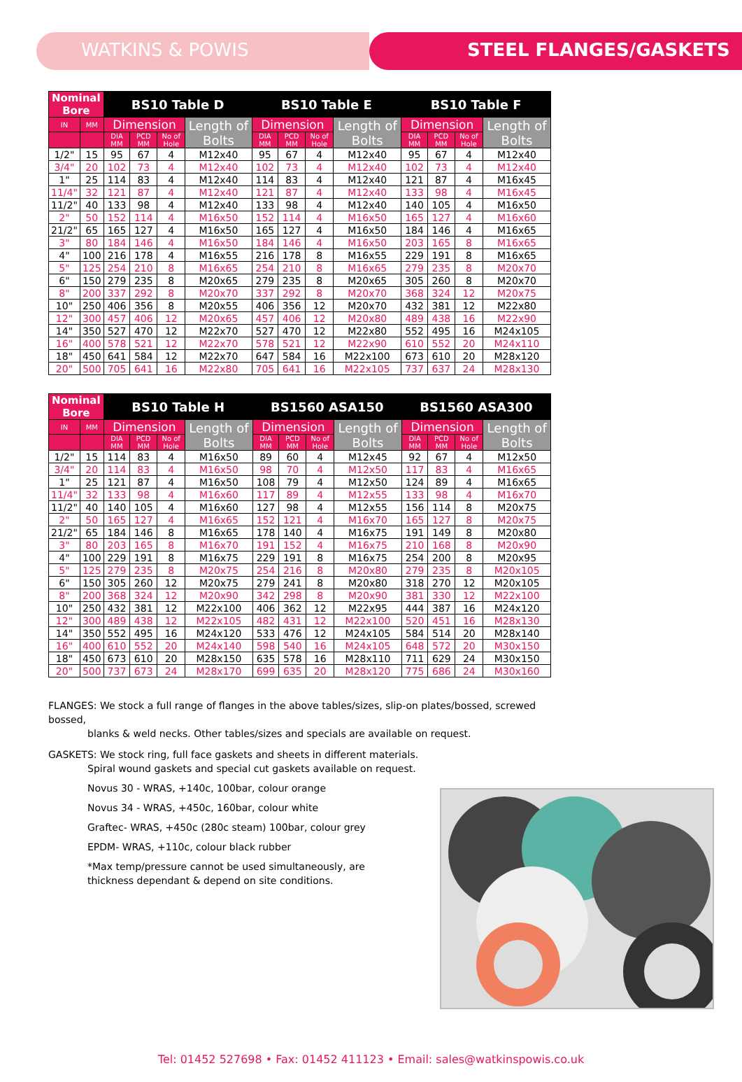WATKINS & POWIS STEEL FLANGES/GASKETS
| Nominal Bore | | BS10 Table D | | | | BS10 Table E | | | | BS10 Table F | | | |
| --- | --- | --- | --- | --- | --- | --- | --- | --- | --- | --- | --- | --- | --- |
| IN | MM | Dimension | | | Length of Bolts | Dimension | | | Length of Bolts | Dimension | | | Length of Bolts |
| | | DIA MM | PCD MM | No of Hole | | DIA MM | PCD MM | No of Hole | | DIA MM | PCD MM | No of Hole | |
| 1/2" | 15 | 95 | 67 | 4 | M12x40 | 95 | 67 | 4 | M12x40 | 95 | 67 | 4 | M12x40 |
| 3/4" | 20 | 102 | 73 | 4 | M12x40 | 102 | 73 | 4 | M12x40 | 102 | 73 | 4 | M12x40 |
| 1" | 25 | 114 | 83 | 4 | M12x40 | 114 | 83 | 4 | M12x40 | 121 | 87 | 4 | M16x45 |
| 11/4" | 32 | 121 | 87 | 4 | M12x40 | 121 | 87 | 4 | M12x40 | 133 | 98 | 4 | M16x45 |
| 11/2" | 40 | 133 | 98 | 4 | M12x40 | 133 | 98 | 4 | M12x40 | 140 | 105 | 4 | M16x50 |
| 2" | 50 | 152 | 114 | 4 | M16x50 | 152 | 114 | 4 | M16x50 | 165 | 127 | 4 | M16x60 |
| 21/2" | 65 | 165 | 127 | 4 | M16x50 | 165 | 127 | 4 | M16x50 | 184 | 146 | 4 | M16x65 |
| 3" | 80 | 184 | 146 | 4 | M16x50 | 184 | 146 | 4 | M16x50 | 203 | 165 | 8 | M16x65 |
| 4" | 100 | 216 | 178 | 4 | M16x55 | 216 | 178 | 8 | M16x55 | 229 | 191 | 8 | M16x65 |
| 5" | 125 | 254 | 210 | 8 | M16x65 | 254 | 210 | 8 | M16x65 | 279 | 235 | 8 | M20x70 |
| 6" | 150 | 279 | 235 | 8 | M20x65 | 279 | 235 | 8 | M20x65 | 305 | 260 | 8 | M20x70 |
| 8" | 200 | 337 | 292 | 8 | M20x70 | 337 | 292 | 8 | M20x70 | 368 | 324 | 12 | M20x75 |
| 10" | 250 | 406 | 356 | 8 | M20x55 | 406 | 356 | 12 | M20x70 | 432 | 381 | 12 | M22x80 |
| 12" | 300 | 457 | 406 | 12 | M20x65 | 457 | 406 | 12 | M20x80 | 489 | 438 | 16 | M22x90 |
| 14" | 350 | 527 | 470 | 12 | M22x70 | 527 | 470 | 12 | M22x80 | 552 | 495 | 16 | M24x105 |
| 16" | 400 | 578 | 521 | 12 | M22x70 | 578 | 521 | 12 | M22x90 | 610 | 552 | 20 | M24x110 |
| 18" | 450 | 641 | 584 | 12 | M22x70 | 647 | 584 | 16 | M22x100 | 673 | 610 | 20 | M28x120 |
| 20" | 500 | 705 | 641 | 16 | M22x80 | 705 | 641 | 16 | M22x105 | 737 | 637 | 24 | M28x130 |
| Nominal Bore | | BS10 Table H | | | | BS1560 ASA150 | | | | BS1560 ASA300 | | | |
| --- | --- | --- | --- | --- | --- | --- | --- | --- | --- | --- | --- | --- | --- |
| IN | MM | Dimension | | | Length of Bolts | Dimension | | | Length of Bolts | Dimension | | | Length of Bolts |
| | | DIA MM | PCD MM | No of Hole | | DIA MM | PCD MM | No of Hole | | DIA MM | PCD MM | No of Hole | |
| 1/2" | 15 | 114 | 83 | 4 | M16x50 | 89 | 60 | 4 | M12x45 | 92 | 67 | 4 | M12x50 |
| 3/4" | 20 | 114 | 83 | 4 | M16x50 | 98 | 70 | 4 | M12x50 | 117 | 83 | 4 | M16x65 |
| 1" | 25 | 121 | 87 | 4 | M16x50 | 108 | 79 | 4 | M12x50 | 124 | 89 | 4 | M16x65 |
| 11/4" | 32 | 133 | 98 | 4 | M16x60 | 117 | 89 | 4 | M12x55 | 133 | 98 | 4 | M16x70 |
| 11/2" | 40 | 140 | 105 | 4 | M16x60 | 127 | 98 | 4 | M12x55 | 156 | 114 | 8 | M20x75 |
| 2" | 50 | 165 | 127 | 4 | M16x65 | 152 | 121 | 4 | M16x70 | 165 | 127 | 8 | M20x75 |
| 21/2" | 65 | 184 | 146 | 8 | M16x65 | 178 | 140 | 4 | M16x75 | 191 | 149 | 8 | M20x80 |
| 3" | 80 | 203 | 165 | 8 | M16x70 | 191 | 152 | 4 | M16x75 | 210 | 168 | 8 | M20x90 |
| 4" | 100 | 229 | 191 | 8 | M16x75 | 229 | 191 | 8 | M16x75 | 254 | 200 | 8 | M20x95 |
| 5" | 125 | 279 | 235 | 8 | M20x75 | 254 | 216 | 8 | M20x80 | 279 | 235 | 8 | M20x105 |
| 6" | 150 | 305 | 260 | 12 | M20x75 | 279 | 241 | 8 | M20x80 | 318 | 270 | 12 | M20x105 |
| 8" | 200 | 368 | 324 | 12 | M20x90 | 342 | 298 | 8 | M20x90 | 381 | 330 | 12 | M22x100 |
| 10" | 250 | 432 | 381 | 12 | M22x100 | 406 | 362 | 12 | M22x95 | 444 | 387 | 16 | M24x120 |
| 12" | 300 | 489 | 438 | 12 | M22x105 | 482 | 431 | 12 | M22x100 | 520 | 451 | 16 | M28x130 |
| 14" | 350 | 552 | 495 | 16 | M24x120 | 533 | 476 | 12 | M24x105 | 584 | 514 | 20 | M28x140 |
| 16" | 400 | 610 | 552 | 20 | M24x140 | 598 | 540 | 16 | M24x105 | 648 | 572 | 20 | M30x150 |
| 18" | 450 | 673 | 610 | 20 | M28x150 | 635 | 578 | 16 | M28x110 | 711 | 629 | 24 | M30x150 |
| 20" | 500 | 737 | 673 | 24 | M28x170 | 699 | 635 | 20 | M28x120 | 775 | 686 | 24 | M30x160 |
FLANGES: We stock a full range of flanges in the above tables/sizes, slip-on plates/bossed, screwed bossed,
blanks & weld necks. Other tables/sizes and specials are available on request.
GASKETS: We stock ring, full face gaskets and sheets in different materials.
Spiral wound gaskets and special cut gaskets available on request.
Novus 30 - WRAS, +140c, 100bar, colour orange
Novus 34 - WRAS, +450c, 160bar, colour white
Graftec- WRAS, +450c (280c steam) 100bar, colour grey
EPDM- WRAS, +110c, colour black rubber
*Max temp/pressure cannot be used simultaneously, are thickness dependant & depend on site conditions.
Tel: 01452 527698 • Fax: 01452 411123 • Email: sales@watkinspowis.co.uk